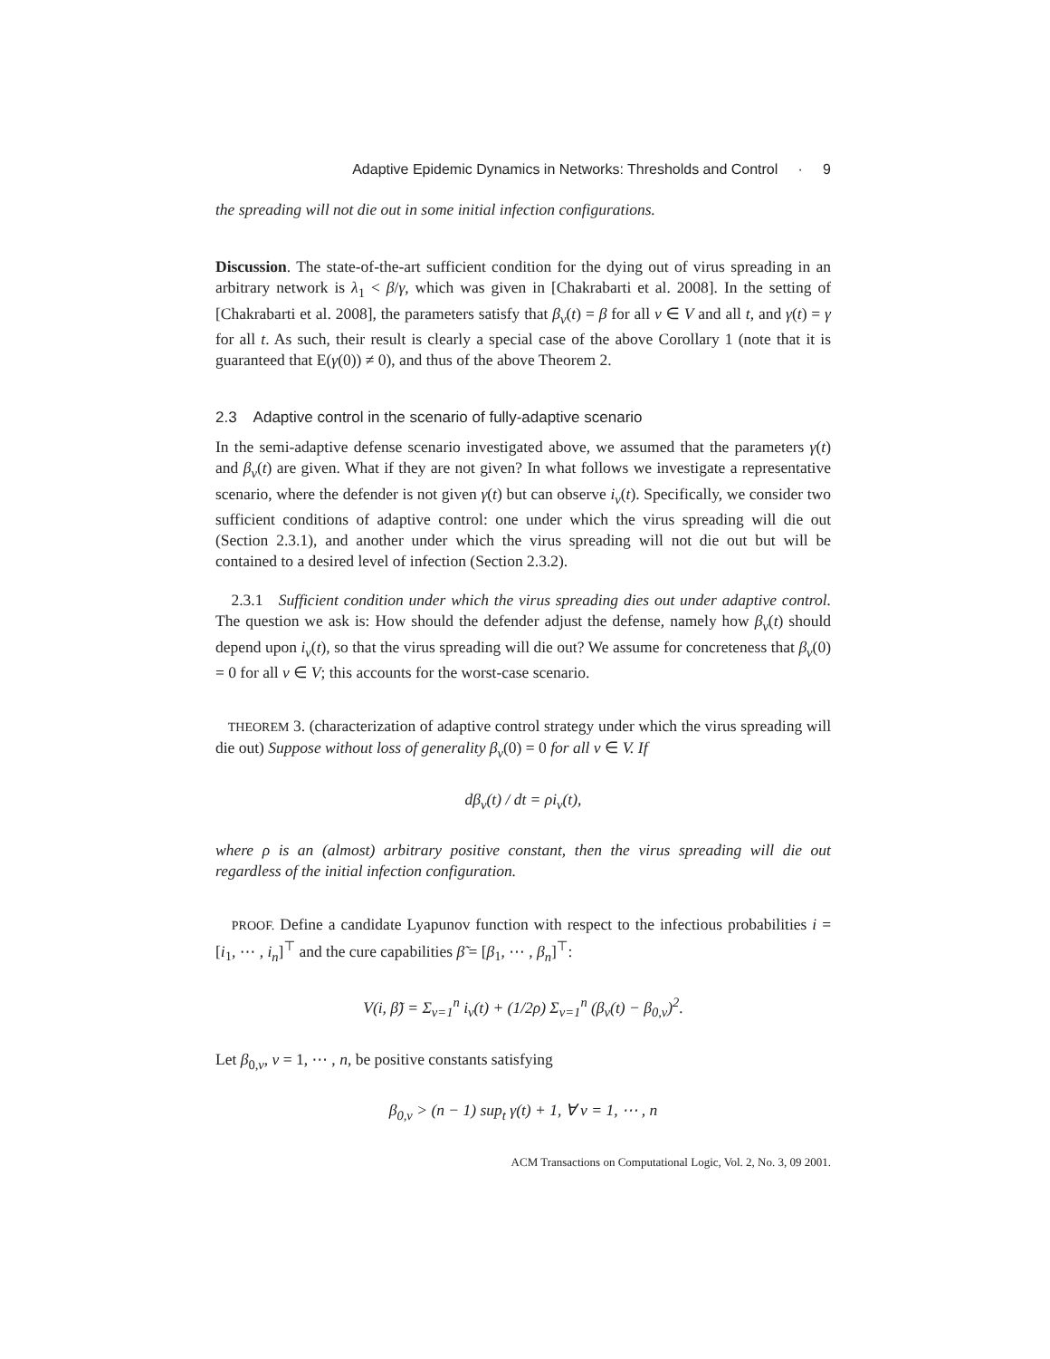Adaptive Epidemic Dynamics in Networks: Thresholds and Control · 9
the spreading will not die out in some initial infection configurations.
Discussion. The state-of-the-art sufficient condition for the dying out of virus spreading in an arbitrary network is λ<sub>1</sub> < β/γ, which was given in [Chakrabarti et al. 2008]. In the setting of [Chakrabarti et al. 2008], the parameters satisfy that β<sub>v</sub>(t) = β for all v ∈ V and all t, and γ(t) = γ for all t. As such, their result is clearly a special case of the above Corollary 1 (note that it is guaranteed that E(γ(0)) ≠ 0), and thus of the above Theorem 2.
2.3 Adaptive control in the scenario of fully-adaptive scenario
In the semi-adaptive defense scenario investigated above, we assumed that the parameters γ(t) and β<sub>v</sub>(t) are given. What if they are not given? In what follows we investigate a representative scenario, where the defender is not given γ(t) but can observe i<sub>v</sub>(t). Specifically, we consider two sufficient conditions of adaptive control: one under which the virus spreading will die out (Section 2.3.1), and another under which the virus spreading will not die out but will be contained to a desired level of infection (Section 2.3.2).
2.3.1 Sufficient condition under which the virus spreading dies out under adaptive control. The question we ask is: How should the defender adjust the defense, namely how β<sub>v</sub>(t) should depend upon i<sub>v</sub>(t), so that the virus spreading will die out? We assume for concreteness that β<sub>v</sub>(0) = 0 for all v ∈ V; this accounts for the worst-case scenario.
THEOREM 3. (characterization of adaptive control strategy under which the virus spreading will die out) Suppose without loss of generality β<sub>v</sub>(0) = 0 for all v ∈ V. If
dβ<sub>v</sub>(t) / dt = ρi<sub>v</sub>(t),
where ρ is an (almost) arbitrary positive constant, then the virus spreading will die out regardless of the initial infection configuration.
PROOF. Define a candidate Lyapunov function with respect to the infectious probabilities i = [i<sub>1</sub>, ⋯ , i<sub>n</sub>]<sup>⊤</sup> and the cure capabilities β̃ = [β<sub>1</sub>, ⋯ , β<sub>n</sub>]<sup>⊤</sup>:
V(i, β̃) = Σ<sub>v=1</sub><sup>n</sup> i<sub>v</sub>(t) + (1/2ρ) Σ<sub>v=1</sub><sup>n</sup> (β<sub>v</sub>(t) − β<sub>0,v</sub>)<sup>2</sup>.
Let β<sub>0,v</sub>, v = 1, ⋯ , n, be positive constants satisfying
β<sub>0,v</sub> > (n − 1) sup<sub>t</sub> γ(t) + 1, ∀ v = 1, ⋯ , n
ACM Transactions on Computational Logic, Vol. 2, No. 3, 09 2001.